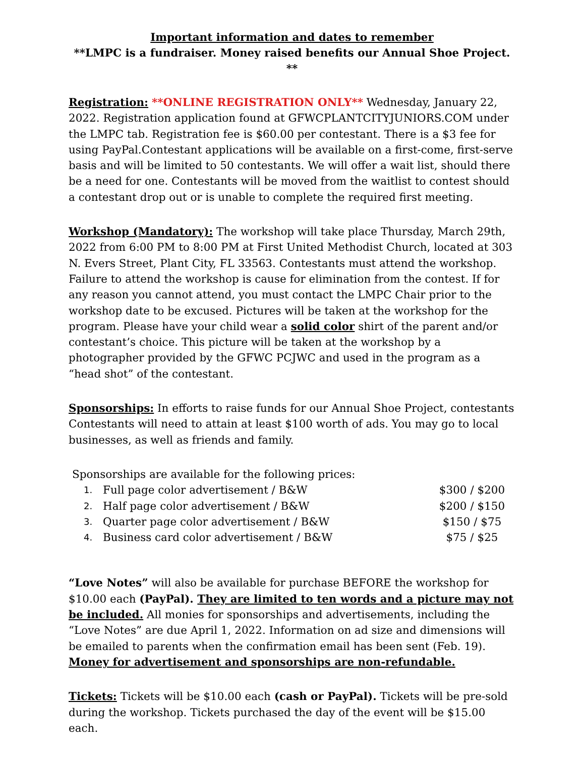Important information and dates to remember
**LMPC is a fundraiser. Money raised benefits our Annual Shoe Project. **
Registration: **ONLINE REGISTRATION ONLY** Wednesday, January 22, 2022. Registration application found at GFWCPLANTCITYJUNIORS.COM under the LMPC tab. Registration fee is $60.00 per contestant. There is a $3 fee for using PayPal.Contestant applications will be available on a first-come, first-serve basis and will be limited to 50 contestants. We will offer a wait list, should there be a need for one. Contestants will be moved from the waitlist to contest should a contestant drop out or is unable to complete the required first meeting.
Workshop (Mandatory): The workshop will take place Thursday, March 29th, 2022 from 6:00 PM to 8:00 PM at First United Methodist Church, located at 303 N. Evers Street, Plant City, FL 33563. Contestants must attend the workshop. Failure to attend the workshop is cause for elimination from the contest. If for any reason you cannot attend, you must contact the LMPC Chair prior to the workshop date to be excused. Pictures will be taken at the workshop for the program. Please have your child wear a solid color shirt of the parent and/or contestant’s choice. This picture will be taken at the workshop by a photographer provided by the GFWC PCJWC and used in the program as a “head shot” of the contestant.
Sponsorships: In efforts to raise funds for our Annual Shoe Project, contestants Contestants will need to attain at least $100 worth of ads. You may go to local businesses, as well as friends and family.
Sponsorships are available for the following prices:
| 1. | Full page color advertisement / B&W | $300 / $200 |
| 2. | Half page color advertisement / B&W | $200 / $150 |
| 3. | Quarter page color advertisement / B&W | $150 / $75 |
| 4. | Business card color advertisement / B&W | $75 / $25 |
“Love Notes” will also be available for purchase BEFORE the workshop for $10.00 each (PayPal). They are limited to ten words and a picture may not be included. All monies for sponsorships and advertisements, including the “Love Notes” are due April 1, 2022. Information on ad size and dimensions will be emailed to parents when the confirmation email has been sent (Feb. 19). Money for advertisement and sponsorships are non-refundable.
Tickets: Tickets will be $10.00 each (cash or PayPal). Tickets will be pre-sold during the workshop. Tickets purchased the day of the event will be $15.00 each.